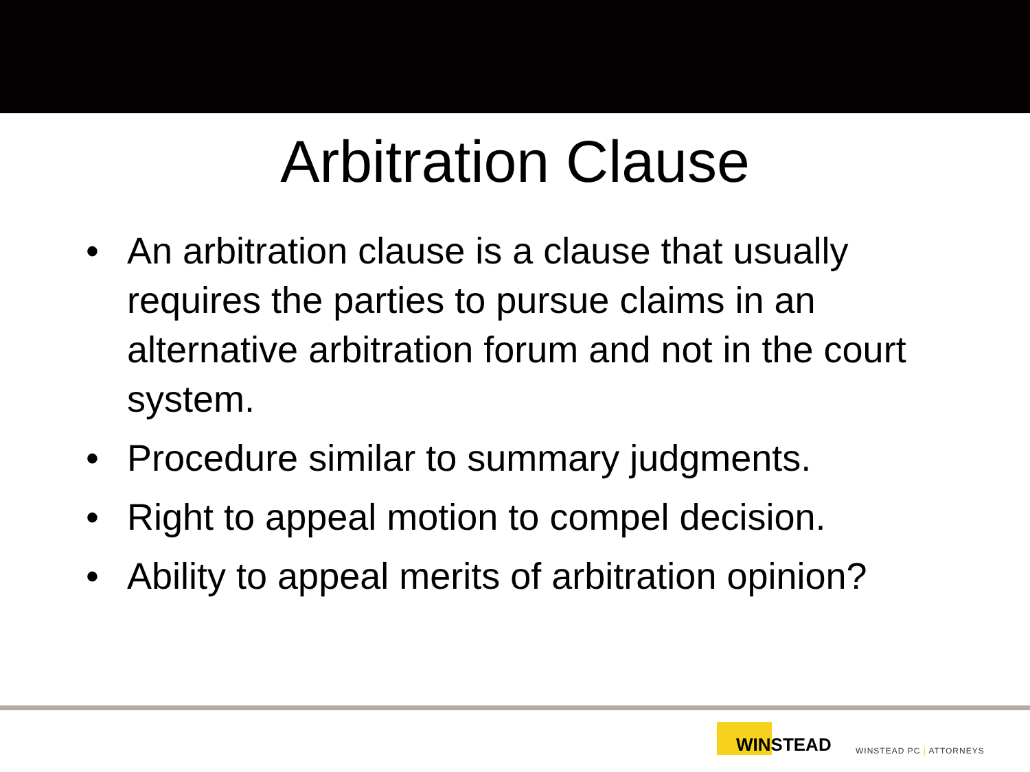Arbitration Clause
• An arbitration clause is a clause that usually requires the parties to pursue claims in an alternative arbitration forum and not in the court system.
• Procedure similar to summary judgments.
• Right to appeal motion to compel decision.
• Ability to appeal merits of arbitration opinion?
WINSTEAD
WINSTEAD PC | ATTORNEYS